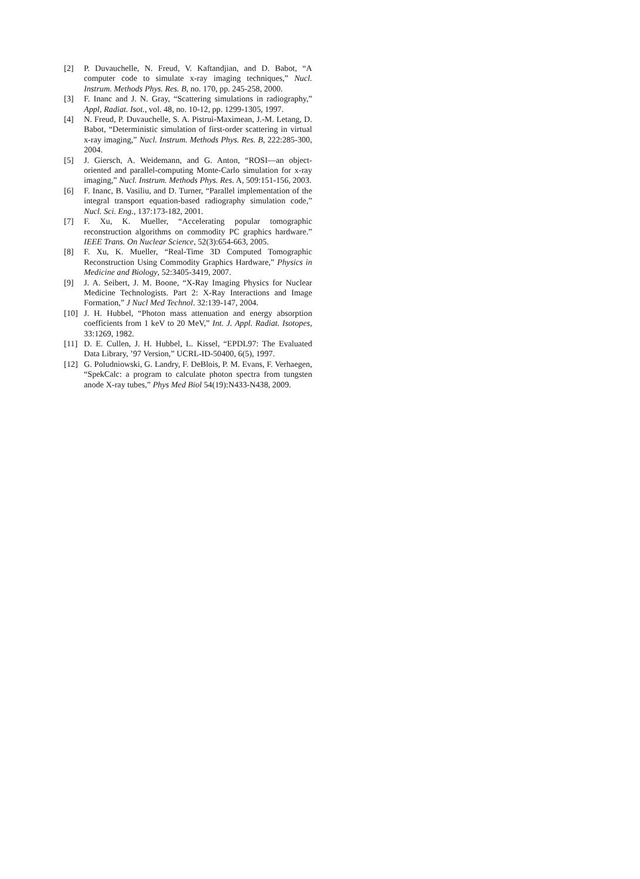[2] P. Duvauchelle, N. Freud, V. Kaftandjian, and D. Babot, “A computer code to simulate x-ray imaging techniques,” Nucl. Instrum. Methods Phys. Res. B, no. 170, pp. 245-258, 2000.
[3] F. Inanc and J. N. Gray, “Scattering simulations in radiography,” Appl, Radiat. Isot., vol. 48, no. 10-12, pp. 1299-1305, 1997.
[4] N. Freud, P. Duvauchelle, S. A. Pistrui-Maximean, J.-M. Letang, D. Babot, “Deterministic simulation of first-order scattering in virtual x-ray imaging,” Nucl. Instrum. Methods Phys. Res. B, 222:285-300, 2004.
[5] J. Giersch, A. Weidemann, and G. Anton, “ROSI—an object-oriented and parallel-computing Monte-Carlo simulation for x-ray imaging,” Nucl. Instrum. Methods Phys. Res. A, 509:151-156, 2003.
[6] F. Inanc, B. Vasiliu, and D. Turner, “Parallel implementation of the integral transport equation-based radiography simulation code,” Nucl. Sci. Eng., 137:173-182, 2001.
[7] F. Xu, K. Mueller, “Accelerating popular tomographic reconstruction algorithms on commodity PC graphics hardware.” IEEE Trans. On Nuclear Science, 52(3):654-663, 2005.
[8] F. Xu, K. Mueller, “Real-Time 3D Computed Tomographic Reconstruction Using Commodity Graphics Hardware,” Physics in Medicine and Biology, 52:3405-3419, 2007.
[9] J. A. Seibert, J. M. Boone, “X-Ray Imaging Physics for Nuclear Medicine Technologists. Part 2: X-Ray Interactions and Image Formation,” J Nucl Med Technol. 32:139-147, 2004.
[10] J. H. Hubbel, “Photon mass attenuation and energy absorption coefficients from 1 keV to 20 MeV,” Int. J. Appl. Radiat. Isotopes, 33:1269, 1982.
[11] D. E. Cullen, J. H. Hubbel, L. Kissel, “EPDL97: The Evaluated Data Library, ’97 Version,” UCRL-ID-50400, 6(5), 1997.
[12] G. Poludniowski, G. Landry, F. DeBlois, P. M. Evans, F. Verhaegen, “SpekCalc: a program to calculate photon spectra from tungsten anode X-ray tubes,” Phys Med Biol 54(19):N433-N438, 2009.